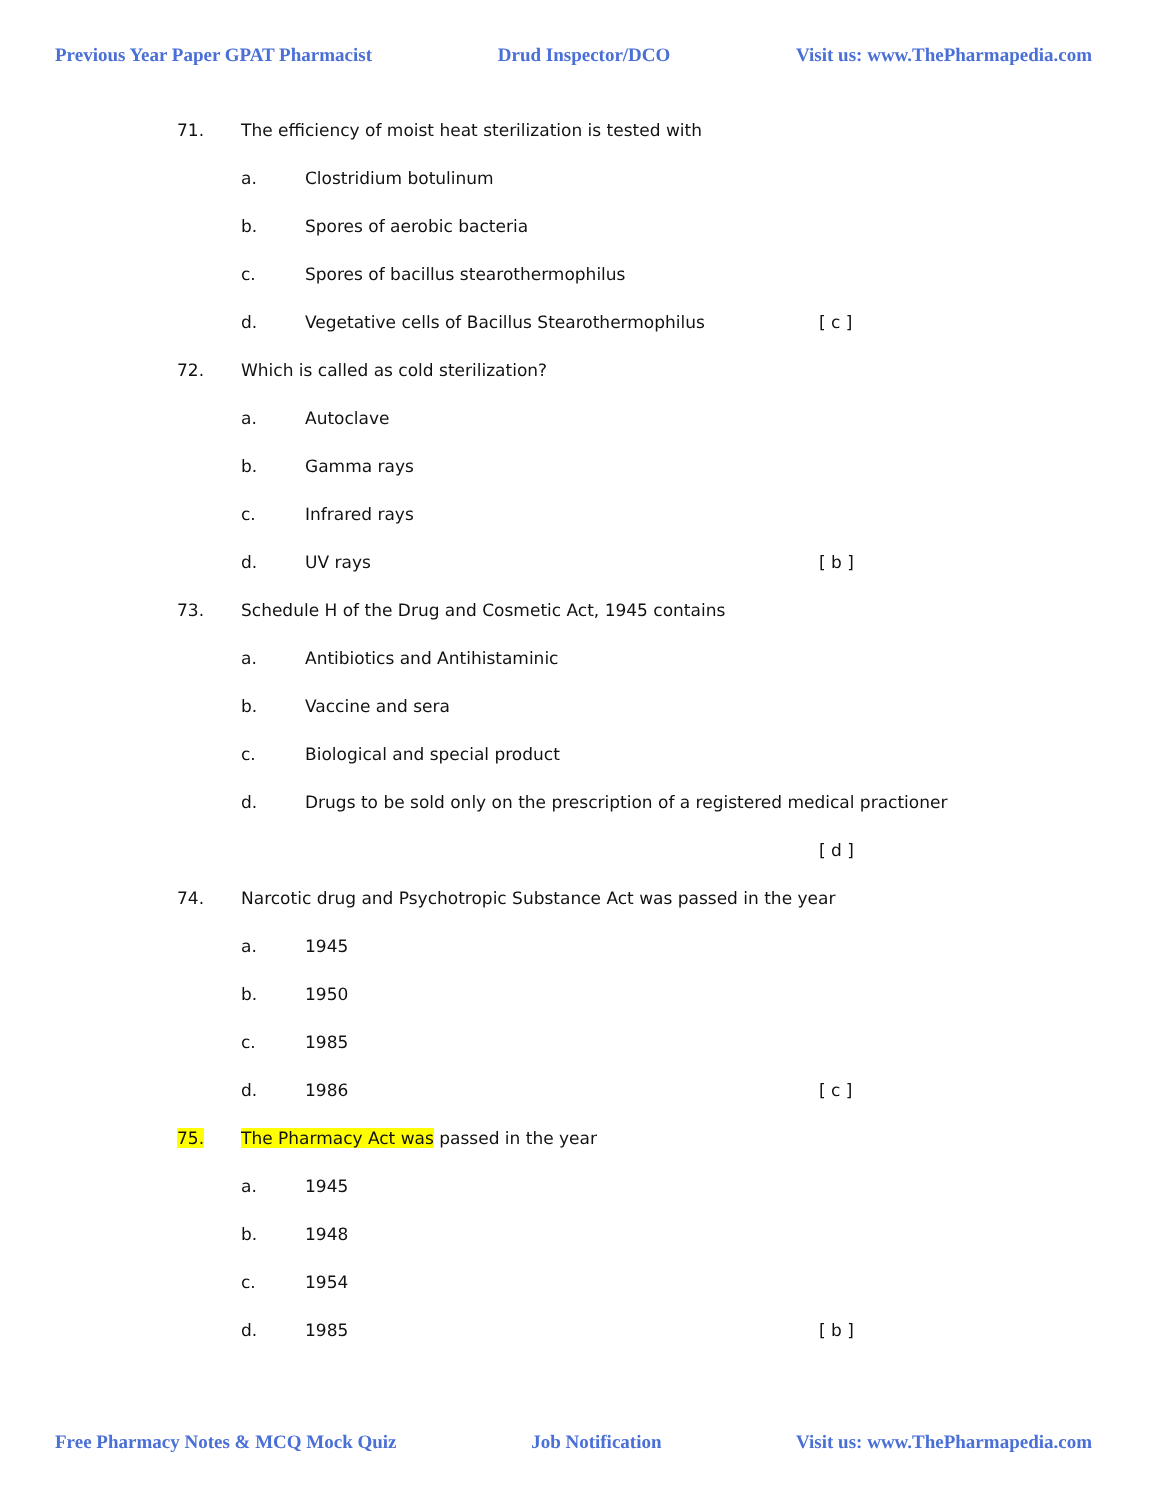Previous Year Paper GPAT Pharmacist Drud Inspector/DCO Visit us: www.ThePharmapedia.com
71. The efficiency of moist heat sterilization is tested with
a. Clostridium botulinum
b. Spores of aerobic bacteria
c. Spores of bacillus stearothermophilus
d. Vegetative cells of Bacillus Stearothermophilus [ c ]
72. Which is called as cold sterilization?
a. Autoclave
b. Gamma rays
c. Infrared rays
d. UV rays [ b ]
73. Schedule H of the Drug and Cosmetic Act, 1945 contains
a. Antibiotics and Antihistaminic
b. Vaccine and sera
c. Biological and special product
d. Drugs to be sold only on the prescription of a registered medical practioner
[ d ]
74. Narcotic drug and Psychotropic Substance Act was passed in the year
a. 1945
b. 1950
c. 1985
d. 1986 [ c ]
75. The Pharmacy Act was passed in the year
a. 1945
b. 1948
c. 1954
d. 1985 [ b ]
Free Pharmacy Notes & MCQ Mock Quiz Job Notification Visit us: www.ThePharmapedia.com